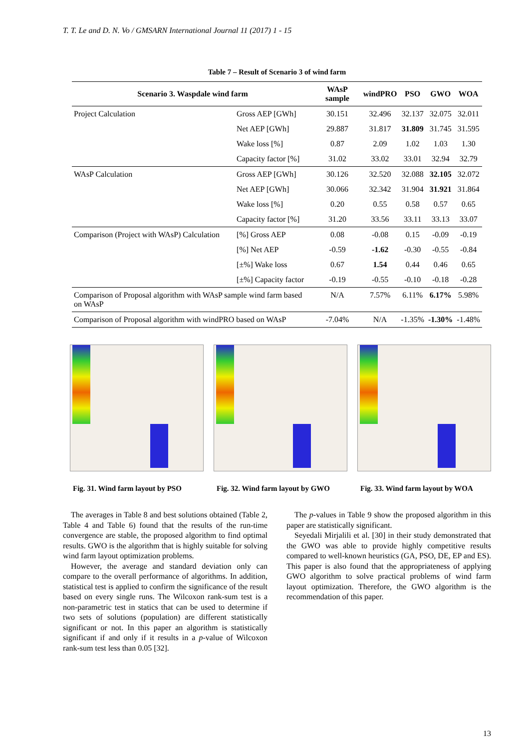T. T. Le and D. N. Vo / GMSARN International Journal 11 (2017) 1 - 15
Table 7 – Result of Scenario 3 of wind farm
| Scenario 3. Waspdale wind farm | | WAsP sample | windPRO | PSO | GWO | WOA |
| --- | --- | --- | --- | --- | --- | --- |
| Project Calculation | Gross AEP [GWh] | 30.151 | 32.496 | 32.137 | 32.075 | 32.011 |
| | Net AEP [GWh] | 29.887 | 31.817 | 31.809 | 31.745 | 31.595 |
| | Wake loss [%] | 0.87 | 2.09 | 1.02 | 1.03 | 1.30 |
| | Capacity factor [%] | 31.02 | 33.02 | 33.01 | 32.94 | 32.79 |
| WAsP Calculation | Gross AEP [GWh] | 30.126 | 32.520 | 32.088 | 32.105 | 32.072 |
| | Net AEP [GWh] | 30.066 | 32.342 | 31.904 | 31.921 | 31.864 |
| | Wake loss [%] | 0.20 | 0.55 | 0.58 | 0.57 | 0.65 |
| | Capacity factor [%] | 31.20 | 33.56 | 33.11 | 33.13 | 33.07 |
| Comparison (Project with WAsP) Calculation | [%] Gross AEP | 0.08 | -0.08 | 0.15 | -0.09 | -0.19 |
| | [%] Net AEP | -0.59 | -1.62 | -0.30 | -0.55 | -0.84 |
| | [±%] Wake loss | 0.67 | 1.54 | 0.44 | 0.46 | 0.65 |
| | [±%] Capacity factor | -0.19 | -0.55 | -0.10 | -0.18 | -0.28 |
| Comparison of Proposal algorithm with WAsP sample wind farm based on WAsP | | N/A | 7.57% | 6.11% | 6.17% | 5.98% |
| Comparison of Proposal algorithm with windPRO based on WAsP | | -7.04% | N/A | -1.35% | -1.30% | -1.48% |
Fig. 31. Wind farm layout by PSO
Fig. 32. Wind farm layout by GWO
Fig. 33. Wind farm layout by WOA
The averages in Table 8 and best solutions obtained (Table 2, Table 4 and Table 6) found that the results of the run-time convergence are stable, the proposed algorithm to find optimal results. GWO is the algorithm that is highly suitable for solving wind farm layout optimization problems.
However, the average and standard deviation only can compare to the overall performance of algorithms. In addition, statistical test is applied to confirm the significance of the result based on every single runs. The Wilcoxon rank-sum test is a non-parametric test in statics that can be used to determine if two sets of solutions (population) are different statistically significant or not. In this paper an algorithm is statistically significant if and only if it results in a p-value of Wilcoxon rank-sum test less than 0.05 [32].
The p-values in Table 9 show the proposed algorithm in this paper are statistically significant.
Seyedali Mirjalili et al. [30] in their study demonstrated that the GWO was able to provide highly competitive results compared to well-known heuristics (GA, PSO, DE, EP and ES). This paper is also found that the appropriateness of applying GWO algorithm to solve practical problems of wind farm layout optimization. Therefore, the GWO algorithm is the recommendation of this paper.
13